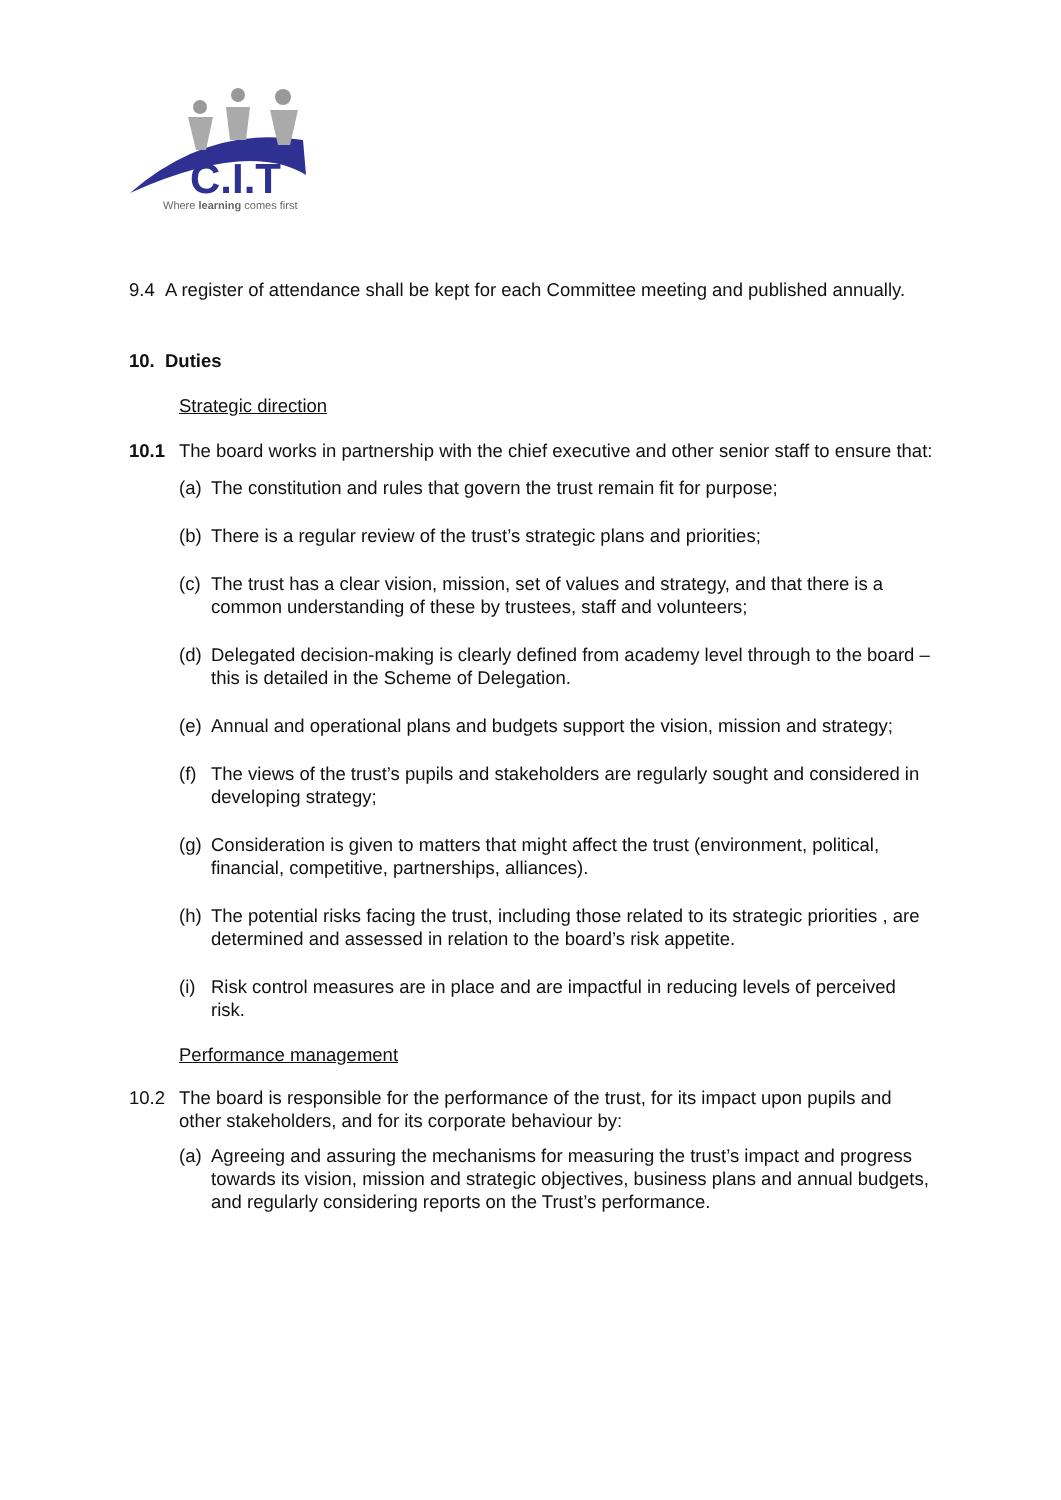C.I.T
Where learning comes first
9.4 A register of attendance shall be kept for each Committee meeting and published annually.
10. Duties
Strategic direction
10.1 The board works in partnership with the chief executive and other senior staff to ensure that:
(a) The constitution and rules that govern the trust remain fit for purpose;
(b) There is a regular review of the trust’s strategic plans and priorities;
(c) The trust has a clear vision, mission, set of values and strategy, and that there is a common understanding of these by trustees, staff and volunteers;
(d) Delegated decision-making is clearly defined from academy level through to the board – this is detailed in the Scheme of Delegation.
(e) Annual and operational plans and budgets support the vision, mission and strategy;
(f) The views of the trust’s pupils and stakeholders are regularly sought and considered in developing strategy;
(g) Consideration is given to matters that might affect the trust (environment, political, financial, competitive, partnerships, alliances).
(h) The potential risks facing the trust, including those related to its strategic priorities , are determined and assessed in relation to the board’s risk appetite.
(i) Risk control measures are in place and are impactful in reducing levels of perceived risk.
Performance management
10.2 The board is responsible for the performance of the trust, for its impact upon pupils and other stakeholders, and for its corporate behaviour by:
(a) Agreeing and assuring the mechanisms for measuring the trust’s impact and progress towards its vision, mission and strategic objectives, business plans and annual budgets, and regularly considering reports on the Trust’s performance.